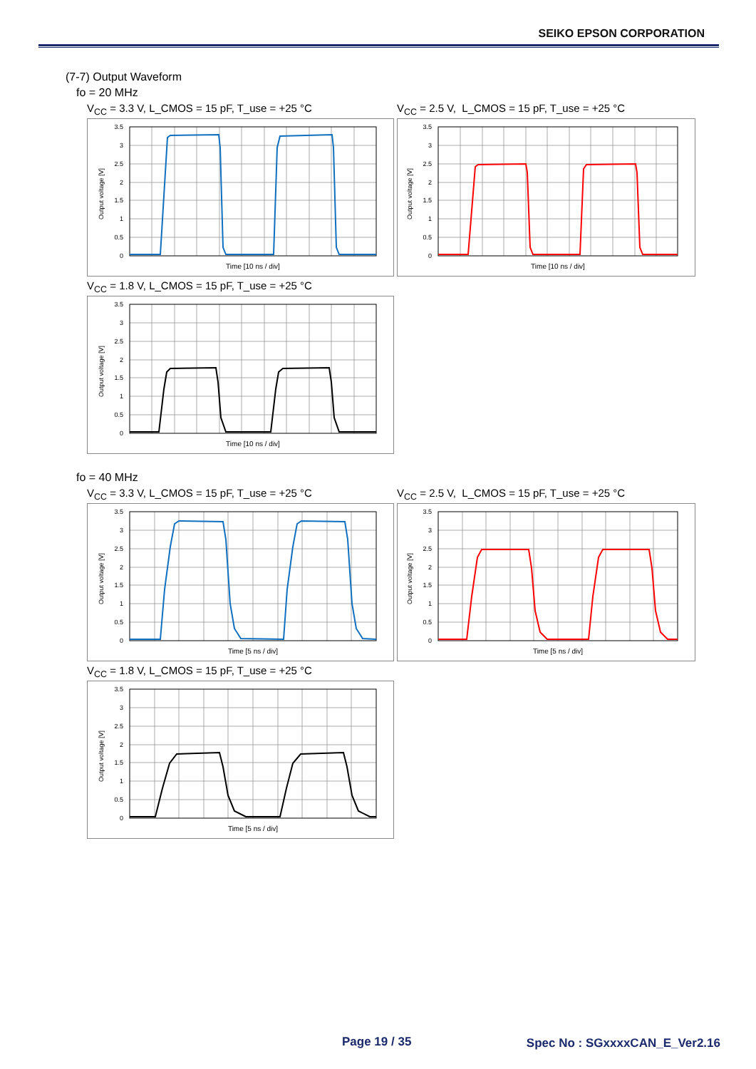SEIKO EPSON CORPORATION
(7-7) Output Waveform
fo = 20 MHz
V<sub>CC</sub> = 3.3 V, L_CMOS = 15 pF, T_use = +25 °C
3.5
3
2.5
2
1.5
1
0.5
0
Output voltage [V]
Time [10 ns / div]
V<sub>CC</sub> = 2.5 V, L_CMOS = 15 pF, T_use = +25 °C
3.5
3
2.5
2
1.5
1
0.5
0
Output voltage [V]
Time [10 ns / div]
V<sub>CC</sub> = 1.8 V, L_CMOS = 15 pF, T_use = +25 °C
3.5
3
2.5
2
1.5
1
0.5
0
Output voltage [V]
Time [10 ns / div]
fo = 40 MHz
V<sub>CC</sub> = 3.3 V, L_CMOS = 15 pF, T_use = +25 °C
3.5
3
2.5
2
1.5
1
0.5
0
Output voltage [V]
Time [5 ns / div]
V<sub>CC</sub> = 2.5 V, L_CMOS = 15 pF, T_use = +25 °C
3.5
3
2.5
2
1.5
1
0.5
0
Output voltage [V]
Time [5 ns / div]
V<sub>CC</sub> = 1.8 V, L_CMOS = 15 pF, T_use = +25 °C
3.5
3
2.5
2
1.5
1
0.5
0
Output voltage [V]
Time [5 ns / div]
Page 19 / 35 Spec No : SGxxxxCAN_E_Ver2.16